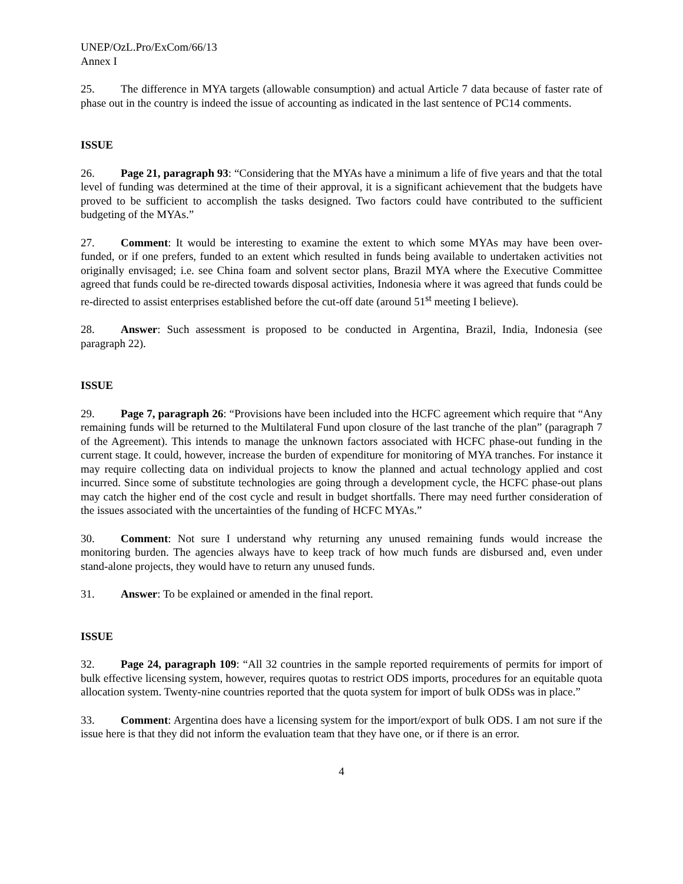UNEP/OzL.Pro/ExCom/66/13
Annex I
25. The difference in MYA targets (allowable consumption) and actual Article 7 data because of faster rate of phase out in the country is indeed the issue of accounting as indicated in the last sentence of PC14 comments.
ISSUE
26. Page 21, paragraph 93: “Considering that the MYAs have a minimum a life of five years and that the total level of funding was determined at the time of their approval, it is a significant achievement that the budgets have proved to be sufficient to accomplish the tasks designed. Two factors could have contributed to the sufficient budgeting of the MYAs.”
27. Comment: It would be interesting to examine the extent to which some MYAs may have been over-funded, or if one prefers, funded to an extent which resulted in funds being available to undertaken activities not originally envisaged; i.e. see China foam and solvent sector plans, Brazil MYA where the Executive Committee agreed that funds could be re-directed towards disposal activities, Indonesia where it was agreed that funds could be re-directed to assist enterprises established before the cut-off date (around 51<sup>st</sup> meeting I believe).
28. Answer: Such assessment is proposed to be conducted in Argentina, Brazil, India, Indonesia (see paragraph 22).
ISSUE
29. Page 7, paragraph 26: “Provisions have been included into the HCFC agreement which require that “Any remaining funds will be returned to the Multilateral Fund upon closure of the last tranche of the plan” (paragraph 7 of the Agreement). This intends to manage the unknown factors associated with HCFC phase-out funding in the current stage. It could, however, increase the burden of expenditure for monitoring of MYA tranches. For instance it may require collecting data on individual projects to know the planned and actual technology applied and cost incurred. Since some of substitute technologies are going through a development cycle, the HCFC phase-out plans may catch the higher end of the cost cycle and result in budget shortfalls. There may need further consideration of the issues associated with the uncertainties of the funding of HCFC MYAs.”
30. Comment: Not sure I understand why returning any unused remaining funds would increase the monitoring burden. The agencies always have to keep track of how much funds are disbursed and, even under stand-alone projects, they would have to return any unused funds.
31. Answer: To be explained or amended in the final report.
ISSUE
32. Page 24, paragraph 109: “All 32 countries in the sample reported requirements of permits for import of bulk effective licensing system, however, requires quotas to restrict ODS imports, procedures for an equitable quota allocation system. Twenty-nine countries reported that the quota system for import of bulk ODSs was in place.”
33. Comment: Argentina does have a licensing system for the import/export of bulk ODS. I am not sure if the issue here is that they did not inform the evaluation team that they have one, or if there is an error.
4